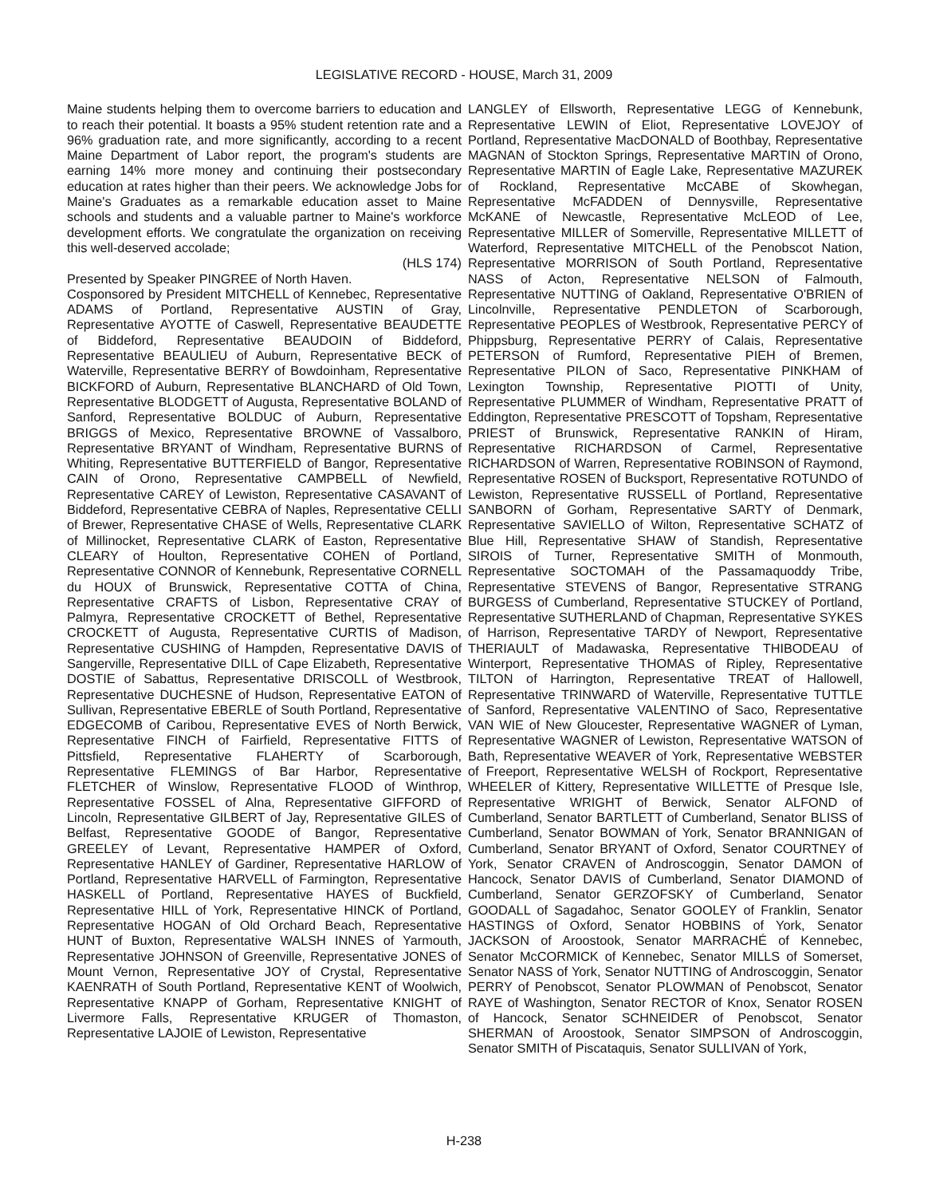LEGISLATIVE RECORD - HOUSE, March 31, 2009
Maine students helping them to overcome barriers to education and to reach their potential. It boasts a 95% student retention rate and a 96% graduation rate, and more significantly, according to a recent Maine Department of Labor report, the program's students are earning 14% more money and continuing their postsecondary education at rates higher than their peers. We acknowledge Jobs for Maine's Graduates as a remarkable education asset to Maine schools and students and a valuable partner to Maine's workforce development efforts. We congratulate the organization on receiving this well-deserved accolade;
(HLS 174)
Presented by Speaker PINGREE of North Haven.
Cosponsored by President MITCHELL of Kennebec, Representative ADAMS of Portland, Representative AUSTIN of Gray, Representative AYOTTE of Caswell, Representative BEAUDETTE of Biddeford, Representative BEAUDOIN of Biddeford, Representative BEAULIEU of Auburn, Representative BECK of Waterville, Representative BERRY of Bowdoinham, Representative BICKFORD of Auburn, Representative BLANCHARD of Old Town, Representative BLODGETT of Augusta, Representative BOLAND of Sanford, Representative BOLDUC of Auburn, Representative BRIGGS of Mexico, Representative BROWNE of Vassalboro, Representative BRYANT of Windham, Representative BURNS of Whiting, Representative BUTTERFIELD of Bangor, Representative CAIN of Orono, Representative CAMPBELL of Newfield, Representative CAREY of Lewiston, Representative CASAVANT of Biddeford, Representative CEBRA of Naples, Representative CELLI of Brewer, Representative CHASE of Wells, Representative CLARK of Millinocket, Representative CLARK of Easton, Representative CLEARY of Houlton, Representative COHEN of Portland, Representative CONNOR of Kennebunk, Representative CORNELL du HOUX of Brunswick, Representative COTTA of China, Representative CRAFTS of Lisbon, Representative CRAY of Palmyra, Representative CROCKETT of Bethel, Representative CROCKETT of Augusta, Representative CURTIS of Madison, Representative CUSHING of Hampden, Representative DAVIS of Sangerville, Representative DILL of Cape Elizabeth, Representative DOSTIE of Sabattus, Representative DRISCOLL of Westbrook, Representative DUCHESNE of Hudson, Representative EATON of Sullivan, Representative EBERLE of South Portland, Representative EDGECOMB of Caribou, Representative EVES of North Berwick, Representative FINCH of Fairfield, Representative FITTS of Pittsfield, Representative FLAHERTY of Scarborough, Representative FLEMINGS of Bar Harbor, Representative FLETCHER of Winslow, Representative FLOOD of Winthrop, Representative FOSSEL of Alna, Representative GIFFORD of Lincoln, Representative GILBERT of Jay, Representative GILES of Belfast, Representative GOODE of Bangor, Representative GREELEY of Levant, Representative HAMPER of Oxford, Representative HANLEY of Gardiner, Representative HARLOW of Portland, Representative HARVELL of Farmington, Representative HASKELL of Portland, Representative HAYES of Buckfield, Representative HILL of York, Representative HINCK of Portland, Representative HOGAN of Old Orchard Beach, Representative HUNT of Buxton, Representative WALSH INNES of Yarmouth, Representative JOHNSON of Greenville, Representative JONES of Mount Vernon, Representative JOY of Crystal, Representative KAENRATH of South Portland, Representative KENT of Woolwich, Representative KNAPP of Gorham, Representative KNIGHT of Livermore Falls, Representative KRUGER of Thomaston, Representative LAJOIE of Lewiston, Representative
LANGLEY of Ellsworth, Representative LEGG of Kennebunk, Representative LEWIN of Eliot, Representative LOVEJOY of Portland, Representative MacDONALD of Boothbay, Representative MAGNAN of Stockton Springs, Representative MARTIN of Orono, Representative MARTIN of Eagle Lake, Representative MAZUREK of Rockland, Representative McCABE of Skowhegan, Representative McFADDEN of Dennysville, Representative McKANE of Newcastle, Representative McLEOD of Lee, Representative MILLER of Somerville, Representative MILLETT of Waterford, Representative MITCHELL of the Penobscot Nation, Representative MORRISON of South Portland, Representative NASS of Acton, Representative NELSON of Falmouth, Representative NUTTING of Oakland, Representative O'BRIEN of Lincolnville, Representative PENDLETON of Scarborough, Representative PEOPLES of Westbrook, Representative PERCY of Phippsburg, Representative PERRY of Calais, Representative PETERSON of Rumford, Representative PIEH of Bremen, Representative PILON of Saco, Representative PINKHAM of Lexington Township, Representative PIOTTI of Unity, Representative PLUMMER of Windham, Representative PRATT of Eddington, Representative PRESCOTT of Topsham, Representative PRIEST of Brunswick, Representative RANKIN of Hiram, Representative RICHARDSON of Carmel, Representative RICHARDSON of Warren, Representative ROBINSON of Raymond, Representative ROSEN of Bucksport, Representative ROTUNDO of Lewiston, Representative RUSSELL of Portland, Representative SANBORN of Gorham, Representative SARTY of Denmark, Representative SAVIELLO of Wilton, Representative SCHATZ of Blue Hill, Representative SHAW of Standish, Representative SIROIS of Turner, Representative SMITH of Monmouth, Representative SOCTOMAH of the Passamaquoddy Tribe, Representative STEVENS of Bangor, Representative STRANG BURGESS of Cumberland, Representative STUCKEY of Portland, Representative SUTHERLAND of Chapman, Representative SYKES of Harrison, Representative TARDY of Newport, Representative THERIAULT of Madawaska, Representative THIBODEAU of Winterport, Representative THOMAS of Ripley, Representative TILTON of Harrington, Representative TREAT of Hallowell, Representative TRINWARD of Waterville, Representative TUTTLE of Sanford, Representative VALENTINO of Saco, Representative VAN WIE of New Gloucester, Representative WAGNER of Lyman, Representative WAGNER of Lewiston, Representative WATSON of Bath, Representative WEAVER of York, Representative WEBSTER of Freeport, Representative WELSH of Rockport, Representative WHEELER of Kittery, Representative WILLETTE of Presque Isle, Representative WRIGHT of Berwick, Senator ALFOND of Cumberland, Senator BARTLETT of Cumberland, Senator BLISS of Cumberland, Senator BOWMAN of York, Senator BRANNIGAN of Cumberland, Senator BRYANT of Oxford, Senator COURTNEY of York, Senator CRAVEN of Androscoggin, Senator DAMON of Hancock, Senator DAVIS of Cumberland, Senator DIAMOND of Cumberland, Senator GERZOFSKY of Cumberland, Senator GOODALL of Sagadahoc, Senator GOOLEY of Franklin, Senator HASTINGS of Oxford, Senator HOBBINS of York, Senator JACKSON of Aroostook, Senator MARRACHÉ of Kennebec, Senator McCORMICK of Kennebec, Senator MILLS of Somerset, Senator NASS of York, Senator NUTTING of Androscoggin, Senator PERRY of Penobscot, Senator PLOWMAN of Penobscot, Senator RAYE of Washington, Senator RECTOR of Knox, Senator ROSEN of Hancock, Senator SCHNEIDER of Penobscot, Senator SHERMAN of Aroostook, Senator SIMPSON of Androscoggin, Senator SMITH of Piscataquis, Senator SULLIVAN of York,
H-238